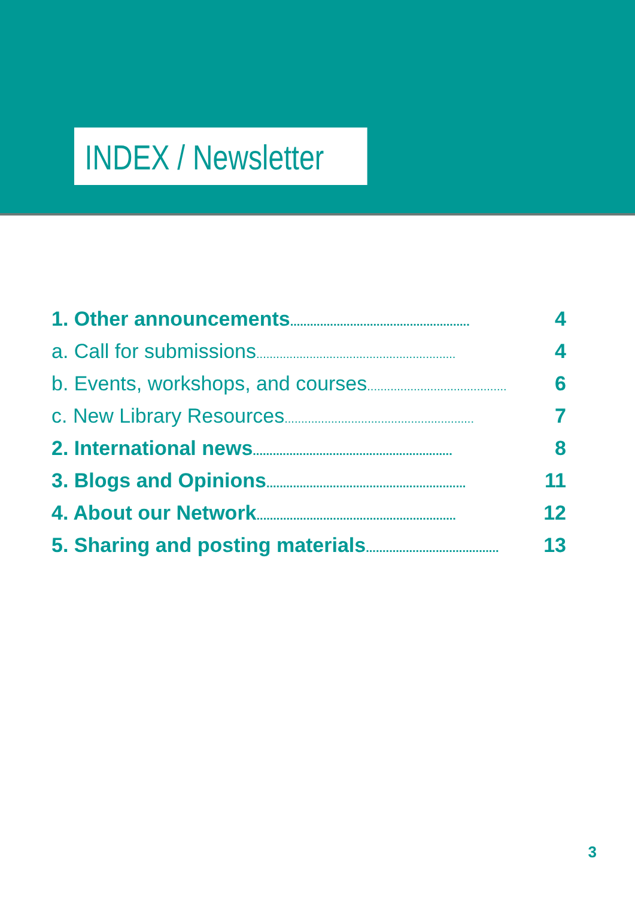INDEX / Newsletter
1. Other announcements......................................................
4
a. Call for submissions............................................................
4
b. Events, workshops, and courses..........................................
6
c. New Library Resources.........................................................
7
2. International news............................................................
8
3. Blogs and Opinions............................................................
11
4. About our Network............................................................
12
5. Sharing and posting materials........................................
13
3